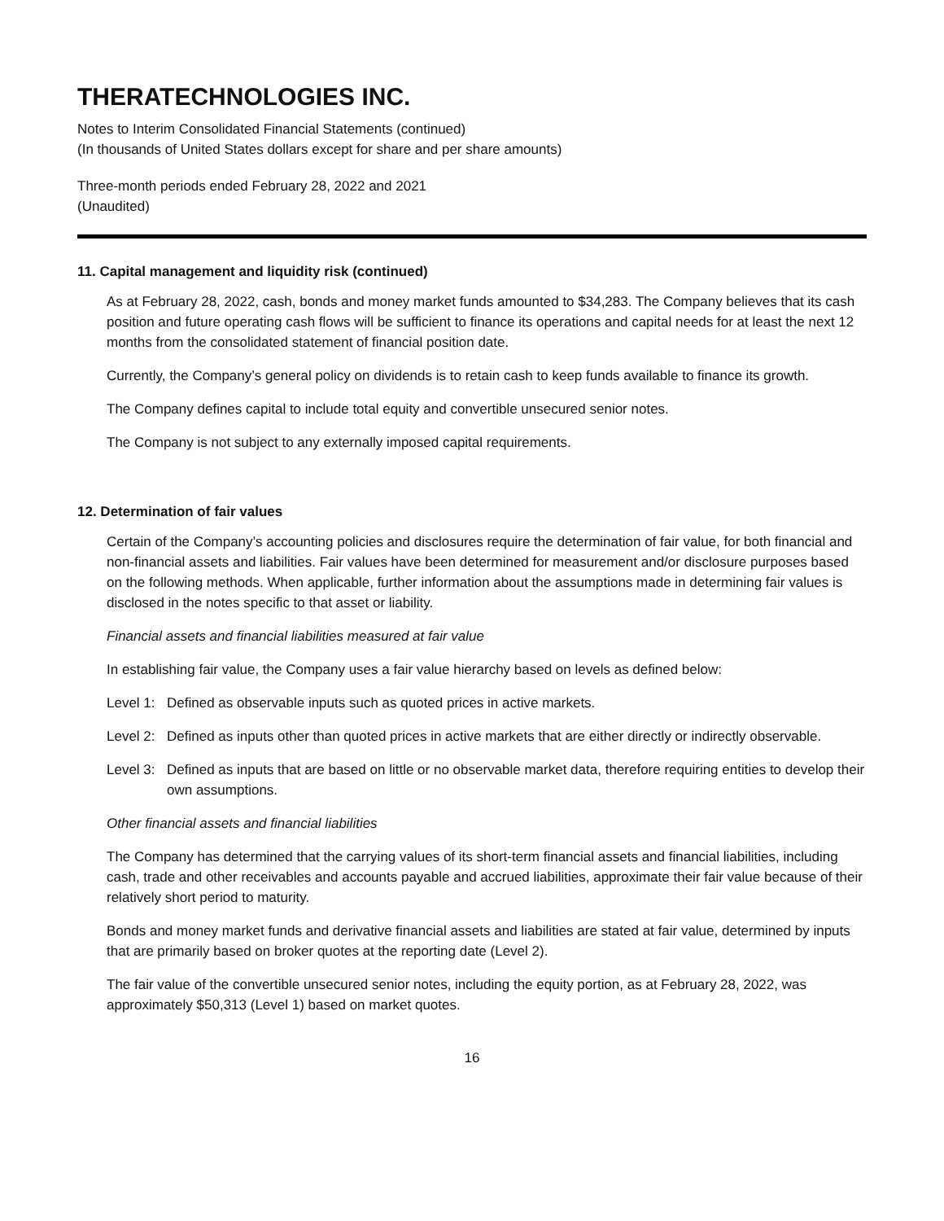THERATECHNOLOGIES INC.
Notes to Interim Consolidated Financial Statements (continued)
(In thousands of United States dollars except for share and per share amounts)
Three-month periods ended February 28, 2022 and 2021
(Unaudited)
11. Capital management and liquidity risk (continued)
As at February 28, 2022, cash, bonds and money market funds amounted to $34,283. The Company believes that its cash position and future operating cash flows will be sufficient to finance its operations and capital needs for at least the next 12 months from the consolidated statement of financial position date.
Currently, the Company’s general policy on dividends is to retain cash to keep funds available to finance its growth.
The Company defines capital to include total equity and convertible unsecured senior notes.
The Company is not subject to any externally imposed capital requirements.
12. Determination of fair values
Certain of the Company’s accounting policies and disclosures require the determination of fair value, for both financial and non-financial assets and liabilities. Fair values have been determined for measurement and/or disclosure purposes based on the following methods. When applicable, further information about the assumptions made in determining fair values is disclosed in the notes specific to that asset or liability.
Financial assets and financial liabilities measured at fair value
In establishing fair value, the Company uses a fair value hierarchy based on levels as defined below:
Level 1: Defined as observable inputs such as quoted prices in active markets.
Level 2: Defined as inputs other than quoted prices in active markets that are either directly or indirectly observable.
Level 3: Defined as inputs that are based on little or no observable market data, therefore requiring entities to develop their own assumptions.
Other financial assets and financial liabilities
The Company has determined that the carrying values of its short-term financial assets and financial liabilities, including cash, trade and other receivables and accounts payable and accrued liabilities, approximate their fair value because of their relatively short period to maturity.
Bonds and money market funds and derivative financial assets and liabilities are stated at fair value, determined by inputs that are primarily based on broker quotes at the reporting date (Level 2).
The fair value of the convertible unsecured senior notes, including the equity portion, as at February 28, 2022, was approximately $50,313 (Level 1) based on market quotes.
16